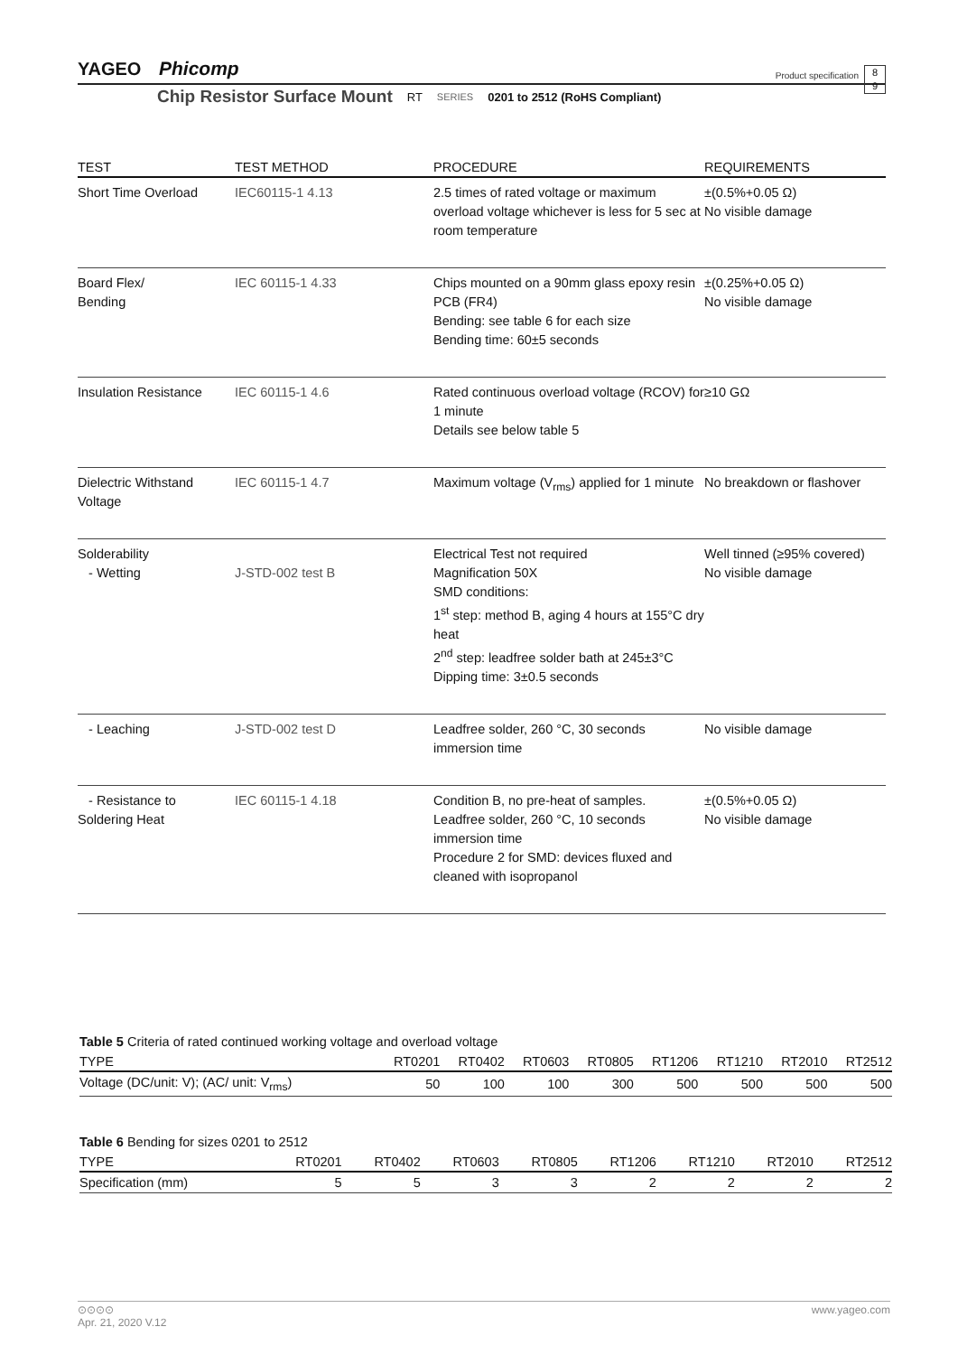YAGEO Phicomp
Product specification
8
9
Chip Resistor Surface Mount RT SERIES 0201 to 2512 (RoHS Compliant)
| TEST | TEST METHOD | PROCEDURE | REQUIREMENTS |
| --- | --- | --- | --- |
| Short Time Overload | IEC60115-1 4.13 | 2.5 times of rated voltage or maximum overload voltage whichever is less for 5 sec at room temperature | ±(0.5%+0.05 Ω) No visible damage |
| Board Flex/ Bending | IEC 60115-1 4.33 | Chips mounted on a 90mm glass epoxy resin PCB (FR4) Bending: see table 6 for each size Bending time: 60±5 seconds | ±(0.25%+0.05 Ω) No visible damage |
| Insulation Resistance | IEC 60115-1 4.6 | Rated continuous overload voltage (RCOV) for 1 minute Details see below table 5 | ≥10 GΩ |
| Dielectric Withstand Voltage | IEC 60115-1 4.7 | Maximum voltage (V<sub>rms</sub>) applied for 1 minute | No breakdown or flashover |
| Solderability - Wetting | J-STD-002 test B | Electrical Test not required Magnification 50X SMD conditions: 1<sup>st</sup> step: method B, aging 4 hours at 155°C dry heat 2<sup>nd</sup> step: leadfree solder bath at 245±3°C Dipping time: 3±0.5 seconds | Well tinned (≥95% covered) No visible damage |
| - Leaching | J-STD-002 test D | Leadfree solder, 260 °C, 30 seconds immersion time | No visible damage |
| - Resistance to Soldering Heat | IEC 60115-1 4.18 | Condition B, no pre-heat of samples. Leadfree solder, 260 °C, 10 seconds immersion time Procedure 2 for SMD: devices fluxed and cleaned with isopropanol | ±(0.5%+0.05 Ω) No visible damage |
Table 5 Criteria of rated continued working voltage and overload voltage
| TYPE | RT0201 | RT0402 | RT0603 | RT0805 | RT1206 | RT1210 | RT2010 | RT2512 |
| --- | --- | --- | --- | --- | --- | --- | --- | --- |
| Voltage (DC/unit: V); (AC/ unit: V<sub>rms</sub>) | 50 | 100 | 100 | 300 | 500 | 500 | 500 | 500 |
Table 6 Bending for sizes 0201 to 2512
| TYPE | RT0201 | RT0402 | RT0603 | RT0805 | RT1206 | RT1210 | RT2010 | RT2512 |
| --- | --- | --- | --- | --- | --- | --- | --- | --- |
| Specification (mm) | 5 | 5 | 3 | 3 | 2 | 2 | 2 | 2 |
⊙⊙⊙⊙ www.yageo.com
Apr. 21, 2020 V.12